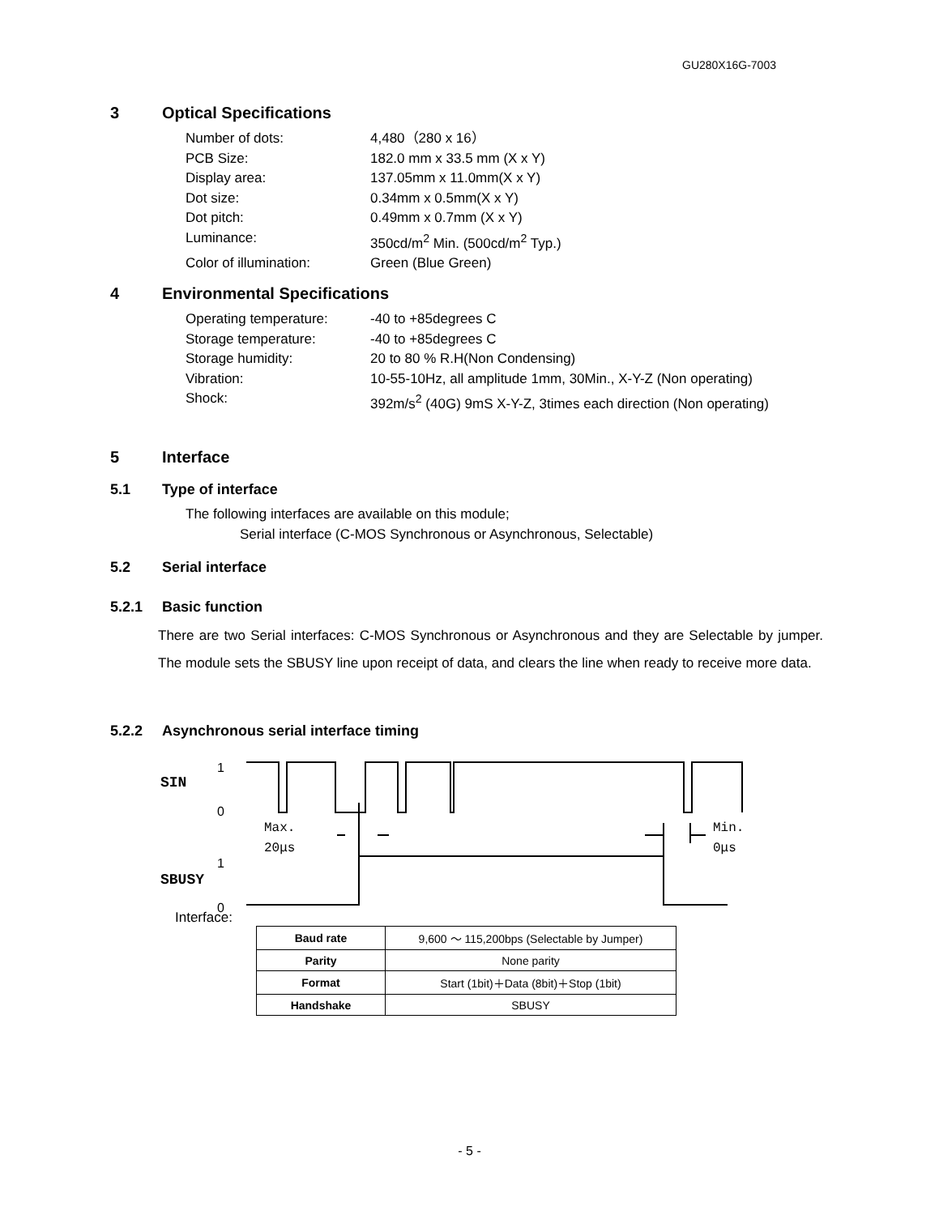GU280X16G-7003
3 Optical Specifications
Number of dots: 4,480（280 x 16）
PCB Size: 182.0 mm x 33.5 mm (X x Y)
Display area: 137.05mm x 11.0mm(X x Y)
Dot size: 0.34mm x 0.5mm(X x Y)
Dot pitch: 0.49mm x 0.7mm (X x Y)
Luminance: 350cd/m<sup>2</sup> Min. (500cd/m<sup>2</sup> Typ.)
Color of illumination: Green (Blue Green)
4 Environmental Specifications
Operating temperature: -40 to +85degrees C
Storage temperature: -40 to +85degrees C
Storage humidity: 20 to 80 % R.H(Non Condensing)
Vibration: 10-55-10Hz, all amplitude 1mm, 30Min., X-Y-Z (Non operating)
Shock: 392m/s<sup>2</sup> (40G) 9mS X-Y-Z, 3times each direction (Non operating)
5 Interface
5.1 Type of interface
The following interfaces are available on this module;
Serial interface (C-MOS Synchronous or Asynchronous, Selectable)
5.2 Serial interface
5.2.1 Basic function
There are two Serial interfaces: C-MOS Synchronous or Asynchronous and they are Selectable by jumper. The module sets the SBUSY line upon receipt of data, and clears the line when ready to receive more data.
5.2.2 Asynchronous serial interface timing
SIN
1
0
SBUSY
1
0
Max.
20μs
Min.
0μs
Interface:
| Baud rate | 9,600 ～ 115,200bps (Selectable by Jumper) |
| Parity | None parity |
| Format | Start (1bit)＋Data (8bit)＋Stop (1bit) |
| Handshake | SBUSY |
- 5 -